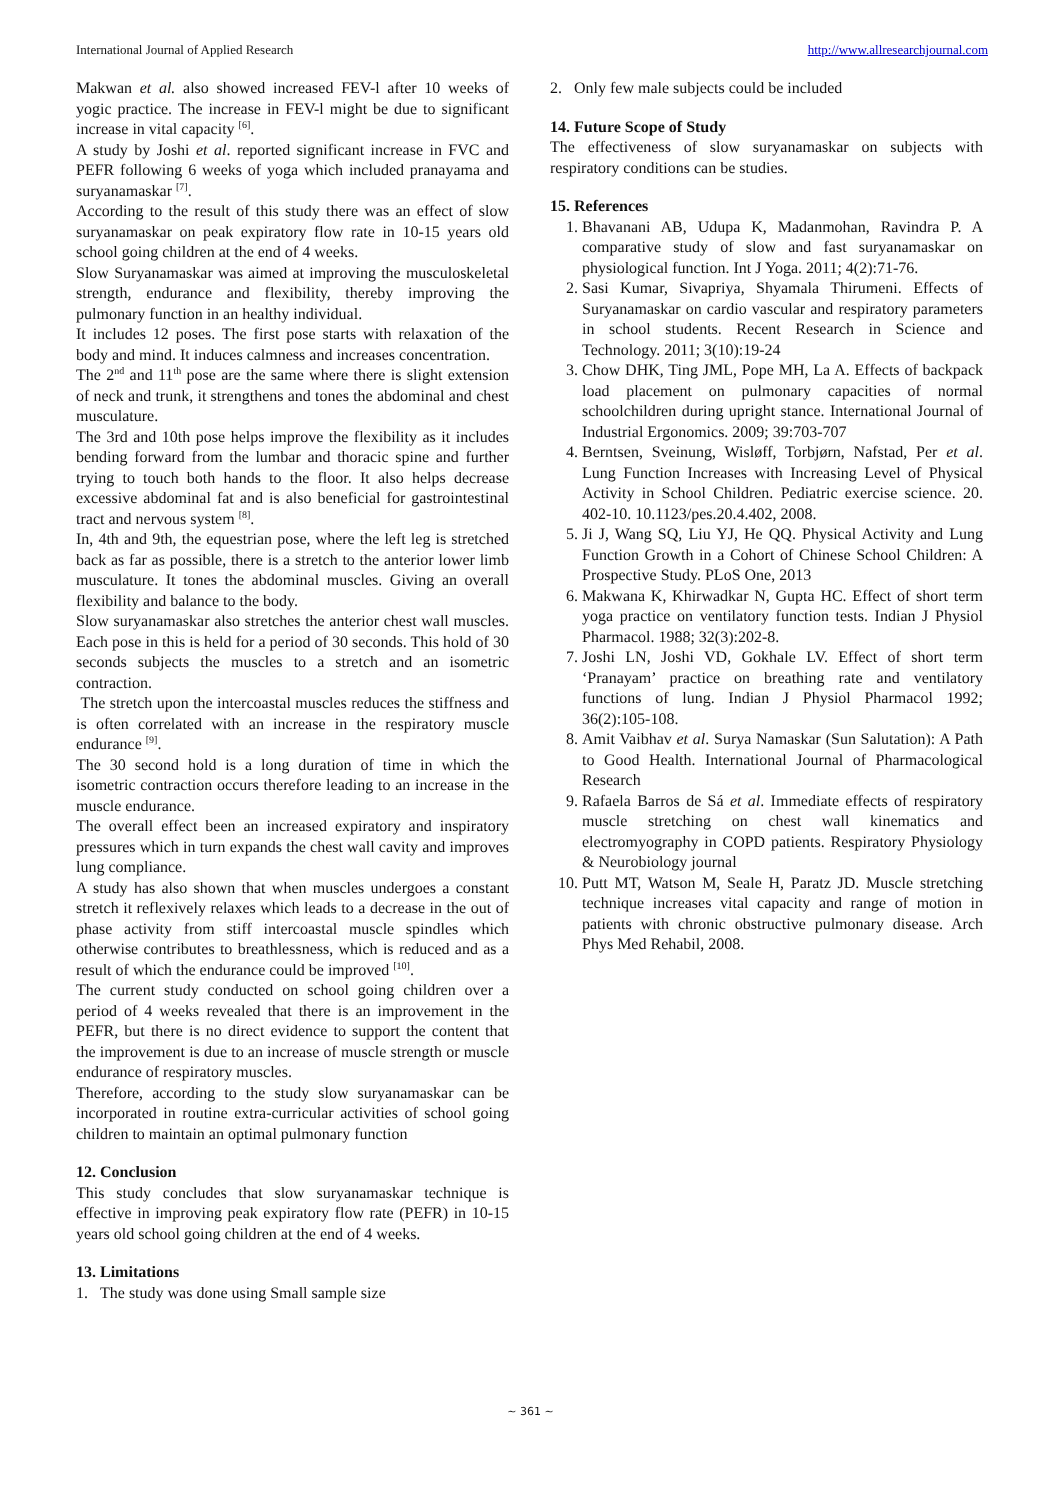International Journal of Applied Research http://www.allresearchjournal.com
Makwan et al. also showed increased FEV-l after 10 weeks of yogic practice. The increase in FEV-l might be due to significant increase in vital capacity <sup>[6]</sup>.
A study by Joshi et al. reported significant increase in FVC and PEFR following 6 weeks of yoga which included pranayama and suryanamaskar <sup>[7]</sup>.
According to the result of this study there was an effect of slow suryanamaskar on peak expiratory flow rate in 10-15 years old school going children at the end of 4 weeks.
Slow Suryanamaskar was aimed at improving the musculoskeletal strength, endurance and flexibility, thereby improving the pulmonary function in an healthy individual.
It includes 12 poses. The first pose starts with relaxation of the body and mind. It induces calmness and increases concentration.
The 2<sup>nd</sup> and 11<sup>th</sup> pose are the same where there is slight extension of neck and trunk, it strengthens and tones the abdominal and chest musculature.
The 3rd and 10th pose helps improve the flexibility as it includes bending forward from the lumbar and thoracic spine and further trying to touch both hands to the floor. It also helps decrease excessive abdominal fat and is also beneficial for gastrointestinal tract and nervous system <sup>[8]</sup>.
In, 4th and 9th, the equestrian pose, where the left leg is stretched back as far as possible, there is a stretch to the anterior lower limb musculature. It tones the abdominal muscles. Giving an overall flexibility and balance to the body.
Slow suryanamaskar also stretches the anterior chest wall muscles. Each pose in this is held for a period of 30 seconds. This hold of 30 seconds subjects the muscles to a stretch and an isometric contraction.
The stretch upon the intercoastal muscles reduces the stiffness and is often correlated with an increase in the respiratory muscle endurance <sup>[9]</sup>.
The 30 second hold is a long duration of time in which the isometric contraction occurs therefore leading to an increase in the muscle endurance.
The overall effect been an increased expiratory and inspiratory pressures which in turn expands the chest wall cavity and improves lung compliance.
A study has also shown that when muscles undergoes a constant stretch it reflexively relaxes which leads to a decrease in the out of phase activity from stiff intercoastal muscle spindles which otherwise contributes to breathlessness, which is reduced and as a result of which the endurance could be improved <sup>[10]</sup>.
The current study conducted on school going children over a period of 4 weeks revealed that there is an improvement in the PEFR, but there is no direct evidence to support the content that the improvement is due to an increase of muscle strength or muscle endurance of respiratory muscles.
Therefore, according to the study slow suryanamaskar can be incorporated in routine extra-curricular activities of school going children to maintain an optimal pulmonary function
12. Conclusion
This study concludes that slow suryanamaskar technique is effective in improving peak expiratory flow rate (PEFR) in 10-15 years old school going children at the end of 4 weeks.
13. Limitations
1. The study was done using Small sample size
2. Only few male subjects could be included
14. Future Scope of Study
The effectiveness of slow suryanamaskar on subjects with respiratory conditions can be studies.
15. References
1. Bhavanani AB, Udupa K, Madanmohan, Ravindra P. A comparative study of slow and fast suryanamaskar on physiological function. Int J Yoga. 2011; 4(2):71-76.
2. Sasi Kumar, Sivapriya, Shyamala Thirumeni. Effects of Suryanamaskar on cardio vascular and respiratory parameters in school students. Recent Research in Science and Technology. 2011; 3(10):19-24
3. Chow DHK, Ting JML, Pope MH, La A. Effects of backpack load placement on pulmonary capacities of normal schoolchildren during upright stance. International Journal of Industrial Ergonomics. 2009; 39:703-707
4. Berntsen, Sveinung, Wisløff, Torbjørn, Nafstad, Per et al. Lung Function Increases with Increasing Level of Physical Activity in School Children. Pediatric exercise science. 20. 402-10. 10.1123/pes.20.4.402, 2008.
5. Ji J, Wang SQ, Liu YJ, He QQ. Physical Activity and Lung Function Growth in a Cohort of Chinese School Children: A Prospective Study. PLoS One, 2013
6. Makwana K, Khirwadkar N, Gupta HC. Effect of short term yoga practice on ventilatory function tests. Indian J Physiol Pharmacol. 1988; 32(3):202-8.
7. Joshi LN, Joshi VD, Gokhale LV. Effect of short term ‘Pranayam’ practice on breathing rate and ventilatory functions of lung. Indian J Physiol Pharmacol 1992; 36(2):105-108.
8. Amit Vaibhav et al. Surya Namaskar (Sun Salutation): A Path to Good Health. International Journal of Pharmacological Research
9. Rafaela Barros de Sá et al. Immediate effects of respiratory muscle stretching on chest wall kinematics and electromyography in COPD patients. Respiratory Physiology & Neurobiology journal
10. Putt MT, Watson M, Seale H, Paratz JD. Muscle stretching technique increases vital capacity and range of motion in patients with chronic obstructive pulmonary disease. Arch Phys Med Rehabil, 2008.
~ 361 ~